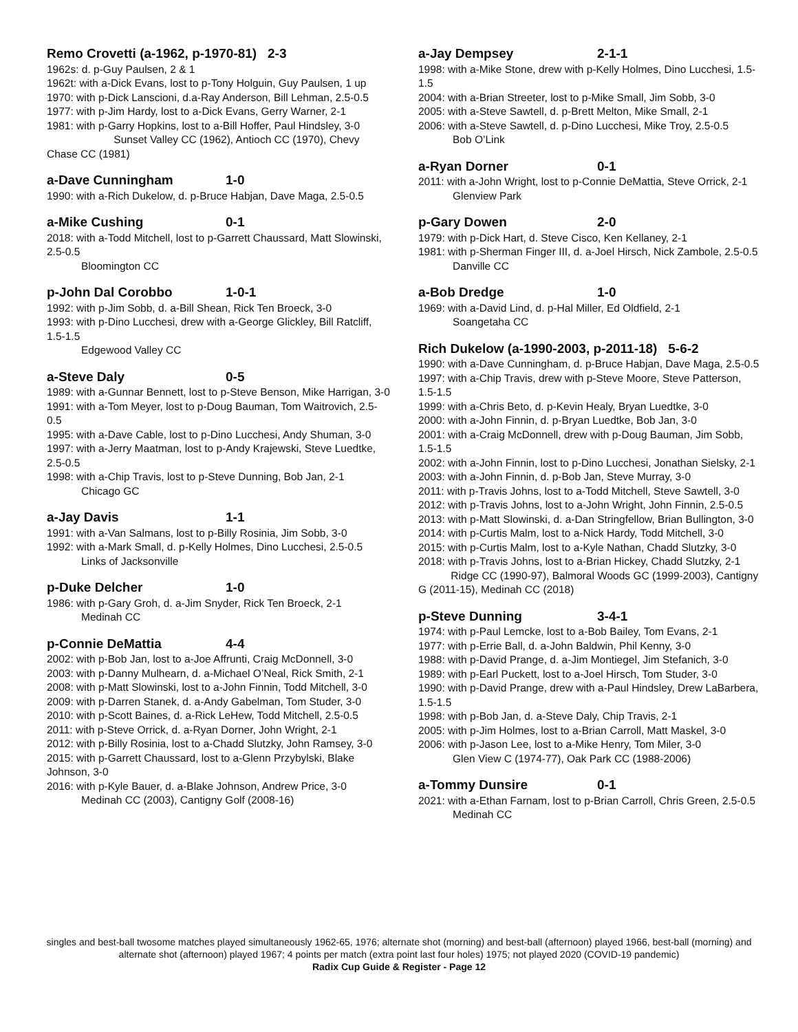Remo Crovetti (a-1962, p-1970-81) 2-3
1962s: d. p-Guy Paulsen, 2 & 1
1962t: with a-Dick Evans, lost to p-Tony Holguin, Guy Paulsen, 1 up
1970: with p-Dick Lanscioni, d.a-Ray Anderson, Bill Lehman, 2.5-0.5
1977: with p-Jim Hardy, lost to a-Dick Evans, Gerry Warner, 2-1
1981: with p-Garry Hopkins, lost to a-Bill Hoffer, Paul Hindsley, 3-0
Sunset Valley CC (1962), Antioch CC (1970), Chevy Chase CC (1981)
a-Dave Cunningham 1-0
1990: with a-Rich Dukelow, d. p-Bruce Habjan, Dave Maga, 2.5-0.5
a-Mike Cushing 0-1
2018: with a-Todd Mitchell, lost to p-Garrett Chaussard, Matt Slowinski, 2.5-0.5
Bloomington CC
p-John Dal Corobbo 1-0-1
1992: with p-Jim Sobb, d. a-Bill Shean, Rick Ten Broeck, 3-0
1993: with p-Dino Lucchesi, drew with a-George Glickley, Bill Ratcliff, 1.5-1.5
Edgewood Valley CC
a-Steve Daly 0-5
1989: with a-Gunnar Bennett, lost to p-Steve Benson, Mike Harrigan, 3-0
1991: with a-Tom Meyer, lost to p-Doug Bauman, Tom Waitrovich, 2.5-0.5
1995: with a-Dave Cable, lost to p-Dino Lucchesi, Andy Shuman, 3-0
1997: with a-Jerry Maatman, lost to p-Andy Krajewski, Steve Luedtke, 2.5-0.5
1998: with a-Chip Travis, lost to p-Steve Dunning, Bob Jan, 2-1
Chicago GC
a-Jay Davis 1-1
1991: with a-Van Salmans, lost to p-Billy Rosinia, Jim Sobb, 3-0
1992: with a-Mark Small, d. p-Kelly Holmes, Dino Lucchesi, 2.5-0.5
Links of Jacksonville
p-Duke Delcher 1-0
1986: with p-Gary Groh, d. a-Jim Snyder, Rick Ten Broeck, 2-1
Medinah CC
p-Connie DeMattia 4-4
2002: with p-Bob Jan, lost to a-Joe Affrunti, Craig McDonnell, 3-0
2003: with p-Danny Mulhearn, d. a-Michael O’Neal, Rick Smith, 2-1
2008: with p-Matt Slowinski, lost to a-John Finnin, Todd Mitchell, 3-0
2009: with p-Darren Stanek, d. a-Andy Gabelman, Tom Studer, 3-0
2010: with p-Scott Baines, d. a-Rick LeHew, Todd Mitchell, 2.5-0.5
2011: with p-Steve Orrick, d. a-Ryan Dorner, John Wright, 2-1
2012: with p-Billy Rosinia, lost to a-Chadd Slutzky, John Ramsey, 3-0
2015: with p-Garrett Chaussard, lost to a-Glenn Przybylski, Blake Johnson, 3-0
2016: with p-Kyle Bauer, d. a-Blake Johnson, Andrew Price, 3-0
Medinah CC (2003), Cantigny Golf (2008-16)
a-Jay Dempsey 2-1-1
1998: with a-Mike Stone, drew with p-Kelly Holmes, Dino Lucchesi, 1.5-1.5
2004: with a-Brian Streeter, lost to p-Mike Small, Jim Sobb, 3-0
2005: with a-Steve Sawtell, d. p-Brett Melton, Mike Small, 2-1
2006: with a-Steve Sawtell, d. p-Dino Lucchesi, Mike Troy, 2.5-0.5
Bob O’Link
a-Ryan Dorner 0-1
2011: with a-John Wright, lost to p-Connie DeMattia, Steve Orrick, 2-1
Glenview Park
p-Gary Dowen 2-0
1979: with p-Dick Hart, d. Steve Cisco, Ken Kellaney, 2-1
1981: with p-Sherman Finger III, d. a-Joel Hirsch, Nick Zambole, 2.5-0.5
Danville CC
a-Bob Dredge 1-0
1969: with a-David Lind, d. p-Hal Miller, Ed Oldfield, 2-1
Soangetaha CC
Rich Dukelow (a-1990-2003, p-2011-18) 5-6-2
1990: with a-Dave Cunningham, d. p-Bruce Habjan, Dave Maga, 2.5-0.5
1997: with a-Chip Travis, drew with p-Steve Moore, Steve Patterson, 1.5-1.5
1999: with a-Chris Beto, d. p-Kevin Healy, Bryan Luedtke, 3-0
2000: with a-John Finnin, d. p-Bryan Luedtke, Bob Jan, 3-0
2001: with a-Craig McDonnell, drew with p-Doug Bauman, Jim Sobb, 1.5-1.5
2002: with a-John Finnin, lost to p-Dino Lucchesi, Jonathan Sielsky, 2-1
2003: with a-John Finnin, d. p-Bob Jan, Steve Murray, 3-0
2011: with p-Travis Johns, lost to a-Todd Mitchell, Steve Sawtell, 3-0
2012: with p-Travis Johns, lost to a-John Wright, John Finnin, 2.5-0.5
2013: with p-Matt Slowinski, d. a-Dan Stringfellow, Brian Bullington, 3-0
2014: with p-Curtis Malm, lost to a-Nick Hardy, Todd Mitchell, 3-0
2015: with p-Curtis Malm, lost to a-Kyle Nathan, Chadd Slutzky, 3-0
2018: with p-Travis Johns, lost to a-Brian Hickey, Chadd Slutzky, 2-1
Ridge CC (1990-97), Balmoral Woods GC (1999-2003), Cantigny G (2011-15), Medinah CC (2018)
p-Steve Dunning 3-4-1
1974: with p-Paul Lemcke, lost to a-Bob Bailey, Tom Evans, 2-1
1977: with p-Errie Ball, d. a-John Baldwin, Phil Kenny, 3-0
1988: with p-David Prange, d. a-Jim Montiegel, Jim Stefanich, 3-0
1989: with p-Earl Puckett, lost to a-Joel Hirsch, Tom Studer, 3-0
1990: with p-David Prange, drew with a-Paul Hindsley, Drew LaBarbera, 1.5-1.5
1998: with p-Bob Jan, d. a-Steve Daly, Chip Travis, 2-1
2005: with p-Jim Holmes, lost to a-Brian Carroll, Matt Maskel, 3-0
2006: with p-Jason Lee, lost to a-Mike Henry, Tom Miler, 3-0
Glen View C (1974-77), Oak Park CC (1988-2006)
a-Tommy Dunsire 0-1
2021: with a-Ethan Farnam, lost to p-Brian Carroll, Chris Green, 2.5-0.5
Medinah CC
singles and best-ball twosome matches played simultaneously 1962-65, 1976; alternate shot (morning) and best-ball (afternoon) played 1966, best-ball (morning) and alternate shot (afternoon) played 1967; 4 points per match (extra point last four holes) 1975; not played 2020 (COVID-19 pandemic)
Radix Cup Guide & Register - Page 12